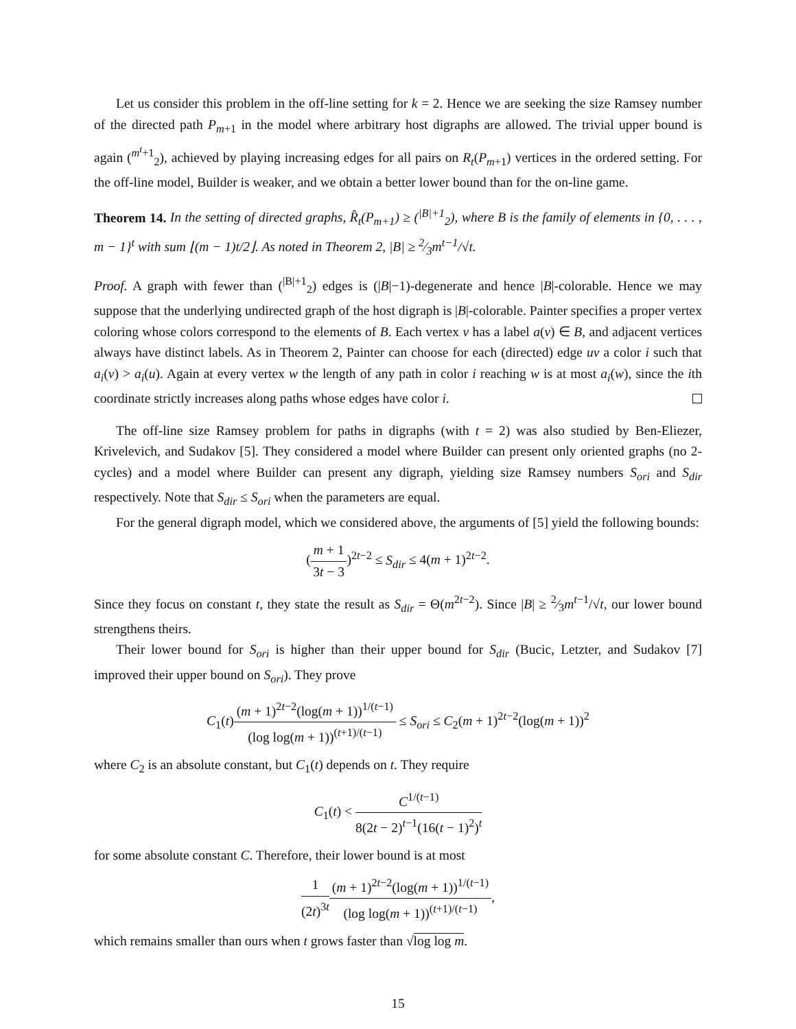Let us consider this problem in the off-line setting for k = 2. Hence we are seeking the size Ramsey number of the directed path P<sub>m+1</sub> in the model where arbitrary host digraphs are allowed. The trivial upper bound is again (<sup>m<sup>t</sup>+1</sup><sub>2</sub>), achieved by playing increasing edges for all pairs on R<sub>t</sub>(P<sub>m+1</sub>) vertices in the ordered setting. For the off-line model, Builder is weaker, and we obtain a better lower bound than for the on-line game.
Theorem 14. In the setting of directed graphs, R̂<sub>t</sub>(P<sub>m+1</sub>) ≥ (<sup>|B|+1</sup><sub>2</sub>), where B is the family of elements in {0, . . . , m − 1}<sup>t</sup> with sum ⌊(m − 1)t/2⌋. As noted in Theorem 2, |B| ≥ 2⁄3m<sup>t−1</sup>/√t.
Proof. A graph with fewer than (<sup>|B|+1</sup><sub>2</sub>) edges is (|B|−1)-degenerate and hence |B|-colorable. Hence we may suppose that the underlying undirected graph of the host digraph is |B|-colorable. Painter specifies a proper vertex coloring whose colors correspond to the elements of B. Each vertex v has a label a(v) ∈ B, and adjacent vertices always have distinct labels. As in Theorem 2, Painter can choose for each (directed) edge uv a color i such that a<sub>i</sub>(v) > a<sub>i</sub>(u). Again at every vertex w the length of any path in color i reaching w is at most a<sub>i</sub>(w), since the ith coordinate strictly increases along paths whose edges have color i.
The off-line size Ramsey problem for paths in digraphs (with t = 2) was also studied by Ben-Eliezer, Krivelevich, and Sudakov [5]. They considered a model where Builder can present only oriented graphs (no 2-cycles) and a model where Builder can present any digraph, yielding size Ramsey numbers S<sub>ori</sub> and S<sub>dir</sub> respectively. Note that S<sub>dir</sub> ≤ S<sub>ori</sub> when the parameters are equal.
For the general digraph model, which we considered above, the arguments of [5] yield the following bounds:
(m + 1 3t − 3)<sup>2t−2</sup> ≤ S<sub>dir</sub> ≤ 4(m + 1)<sup>2t−2</sup>.
Since they focus on constant t, they state the result as S<sub>dir</sub> = Θ(m<sup>2t−2</sup>). Since |B| ≥ 2⁄3m<sup>t−1</sup>/√t, our lower bound strengthens theirs.
Their lower bound for S<sub>ori</sub> is higher than their upper bound for S<sub>dir</sub> (Bucic, Letzter, and Sudakov [7] improved their upper bound on S<sub>ori</sub>). They prove
C<sub>1</sub>(t)(m + 1)<sup>2t−2</sup>(log(m + 1))<sup>1/(t−1)</sup> (log log(m + 1))<sup>(t+1)/(t−1)</sup> ≤ S<sub>ori</sub> ≤ C<sub>2</sub>(m + 1)<sup>2t−2</sup>(log(m + 1))<sup>2</sup>
where C<sub>2</sub> is an absolute constant, but C<sub>1</sub>(t) depends on t. They require
C<sub>1</sub>(t) < C<sup>1/(t−1)</sup> 8(2t − 2)<sup>t−1</sup>(16(t − 1)<sup>2</sup>)<sup>t</sup>
for some absolute constant C. Therefore, their lower bound is at most
1 (2t)<sup>3t</sup>(m + 1)<sup>2t−2</sup>(log(m + 1))<sup>1/(t−1)</sup> (log log(m + 1))<sup>(t+1)/(t−1)</sup>,
which remains smaller than ours when t grows faster than √log log m.
15